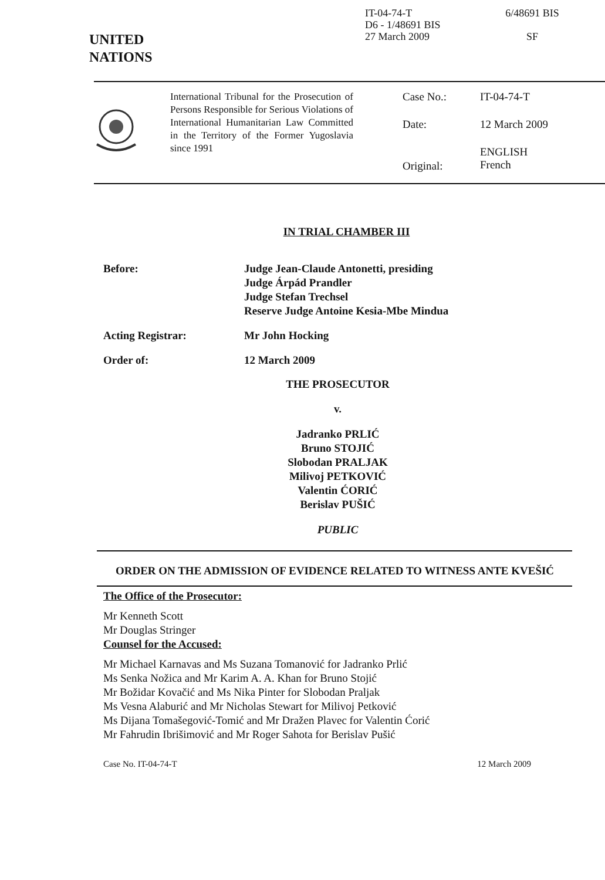UNITED
NATIONS
IT-04-74-T
D6 - 1/48691 BIS
27 March 2009
6/48691 BIS
SF
International Tribunal for the Prosecution of Persons Responsible for Serious Violations of International Humanitarian Law Committed in the Territory of the Former Yugoslavia since 1991
Case No.: IT-04-74-T
Date: 12 March 2009
Original: ENGLISH
French
IN TRIAL CHAMBER III
Before: Judge Jean-Claude Antonetti, presiding
Judge Árpád Prandler
Judge Stefan Trechsel
Reserve Judge Antoine Kesia-Mbe Mindua
Acting Registrar: Mr John Hocking
Order of: 12 March 2009
THE PROSECUTOR
v.
Jadranko PRLIĆ
Bruno STOJIĆ
Slobodan PRALJAK
Milivoj PETKOVIĆ
Valentin ĆORIĆ
Berislav PUŠIĆ
PUBLIC
ORDER ON THE ADMISSION OF EVIDENCE RELATED TO WITNESS ANTE KVEŠIĆ
The Office of the Prosecutor:
Mr Kenneth Scott
Mr Douglas Stringer
Counsel for the Accused:
Mr Michael Karnavas and Ms Suzana Tomanović for Jadranko Prlić
Ms Senka Nožica and Mr Karim A. A. Khan for Bruno Stojić
Mr Božidar Kovačić and Ms Nika Pinter for Slobodan Praljak
Ms Vesna Alaburić and Mr Nicholas Stewart for Milivoj Petković
Ms Dijana Tomašegović-Tomić and Mr Dražen Plavec for Valentin Ćorić
Mr Fahrudin Ibrišimović and Mr Roger Sahota for Berislav Pušić
Case No. IT-04-74-T 12 March 2009